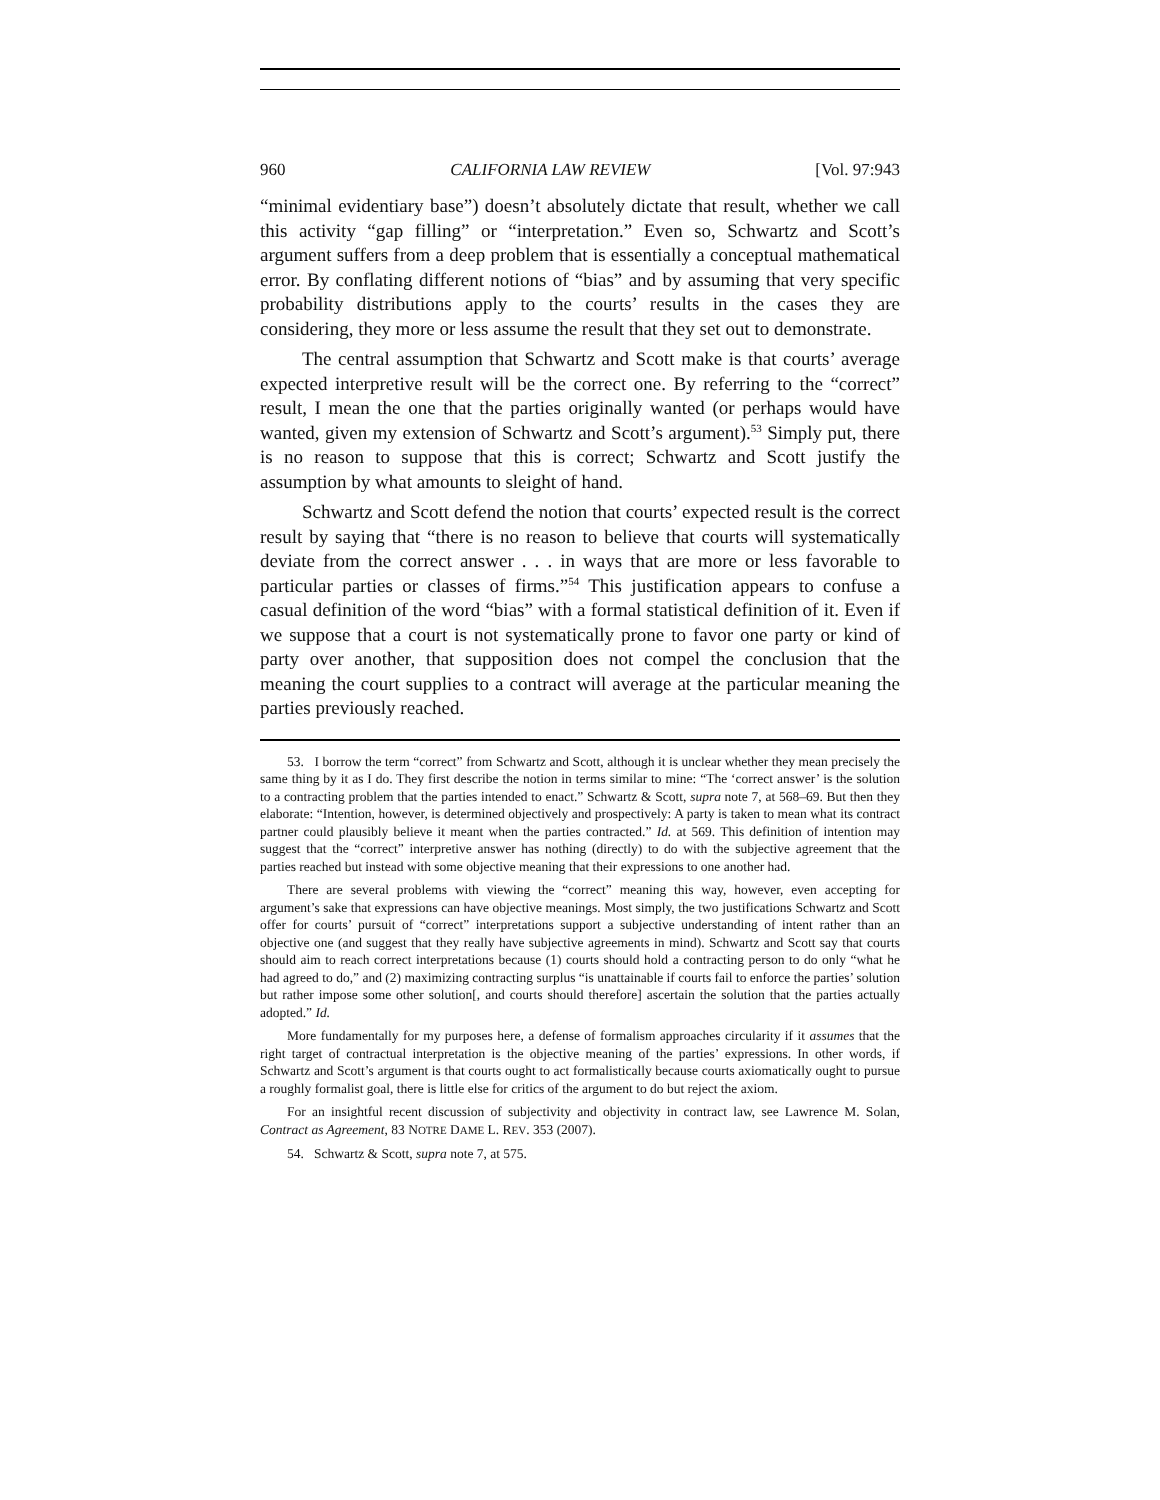960 CALIFORNIA LAW REVIEW [Vol. 97:943
“minimal evidentiary base”) doesn’t absolutely dictate that result, whether we call this activity “gap filling” or “interpretation.” Even so, Schwartz and Scott’s argument suffers from a deep problem that is essentially a conceptual mathematical error. By conflating different notions of “bias” and by assuming that very specific probability distributions apply to the courts’ results in the cases they are considering, they more or less assume the result that they set out to demonstrate.
The central assumption that Schwartz and Scott make is that courts’ average expected interpretive result will be the correct one. By referring to the “correct” result, I mean the one that the parties originally wanted (or perhaps would have wanted, given my extension of Schwartz and Scott’s argument).<sup>53</sup> Simply put, there is no reason to suppose that this is correct; Schwartz and Scott justify the assumption by what amounts to sleight of hand.
Schwartz and Scott defend the notion that courts’ expected result is the correct result by saying that “there is no reason to believe that courts will systematically deviate from the correct answer . . . in ways that are more or less favorable to particular parties or classes of firms.”<sup>54</sup> This justification appears to confuse a casual definition of the word “bias” with a formal statistical definition of it. Even if we suppose that a court is not systematically prone to favor one party or kind of party over another, that supposition does not compel the conclusion that the meaning the court supplies to a contract will average at the particular meaning the parties previously reached.
53. I borrow the term “correct” from Schwartz and Scott, although it is unclear whether they mean precisely the same thing by it as I do. They first describe the notion in terms similar to mine: “The ‘correct answer’ is the solution to a contracting problem that the parties intended to enact.” Schwartz & Scott, supra note 7, at 568–69. But then they elaborate: “Intention, however, is determined objectively and prospectively: A party is taken to mean what its contract partner could plausibly believe it meant when the parties contracted.” Id. at 569. This definition of intention may suggest that the “correct” interpretive answer has nothing (directly) to do with the subjective agreement that the parties reached but instead with some objective meaning that their expressions to one another had.
There are several problems with viewing the “correct” meaning this way, however, even accepting for argument’s sake that expressions can have objective meanings. Most simply, the two justifications Schwartz and Scott offer for courts’ pursuit of “correct” interpretations support a subjective understanding of intent rather than an objective one (and suggest that they really have subjective agreements in mind). Schwartz and Scott say that courts should aim to reach correct interpretations because (1) courts should hold a contracting person to do only “what he had agreed to do,” and (2) maximizing contracting surplus “is unattainable if courts fail to enforce the parties’ solution but rather impose some other solution[, and courts should therefore] ascertain the solution that the parties actually adopted.” Id.
More fundamentally for my purposes here, a defense of formalism approaches circularity if it assumes that the right target of contractual interpretation is the objective meaning of the parties’ expressions. In other words, if Schwartz and Scott’s argument is that courts ought to act formalistically because courts axiomatically ought to pursue a roughly formalist goal, there is little else for critics of the argument to do but reject the axiom.
For an insightful recent discussion of subjectivity and objectivity in contract law, see Lawrence M. Solan, Contract as Agreement, 83 NOTRE DAME L. REV. 353 (2007).
54. Schwartz & Scott, supra note 7, at 575.